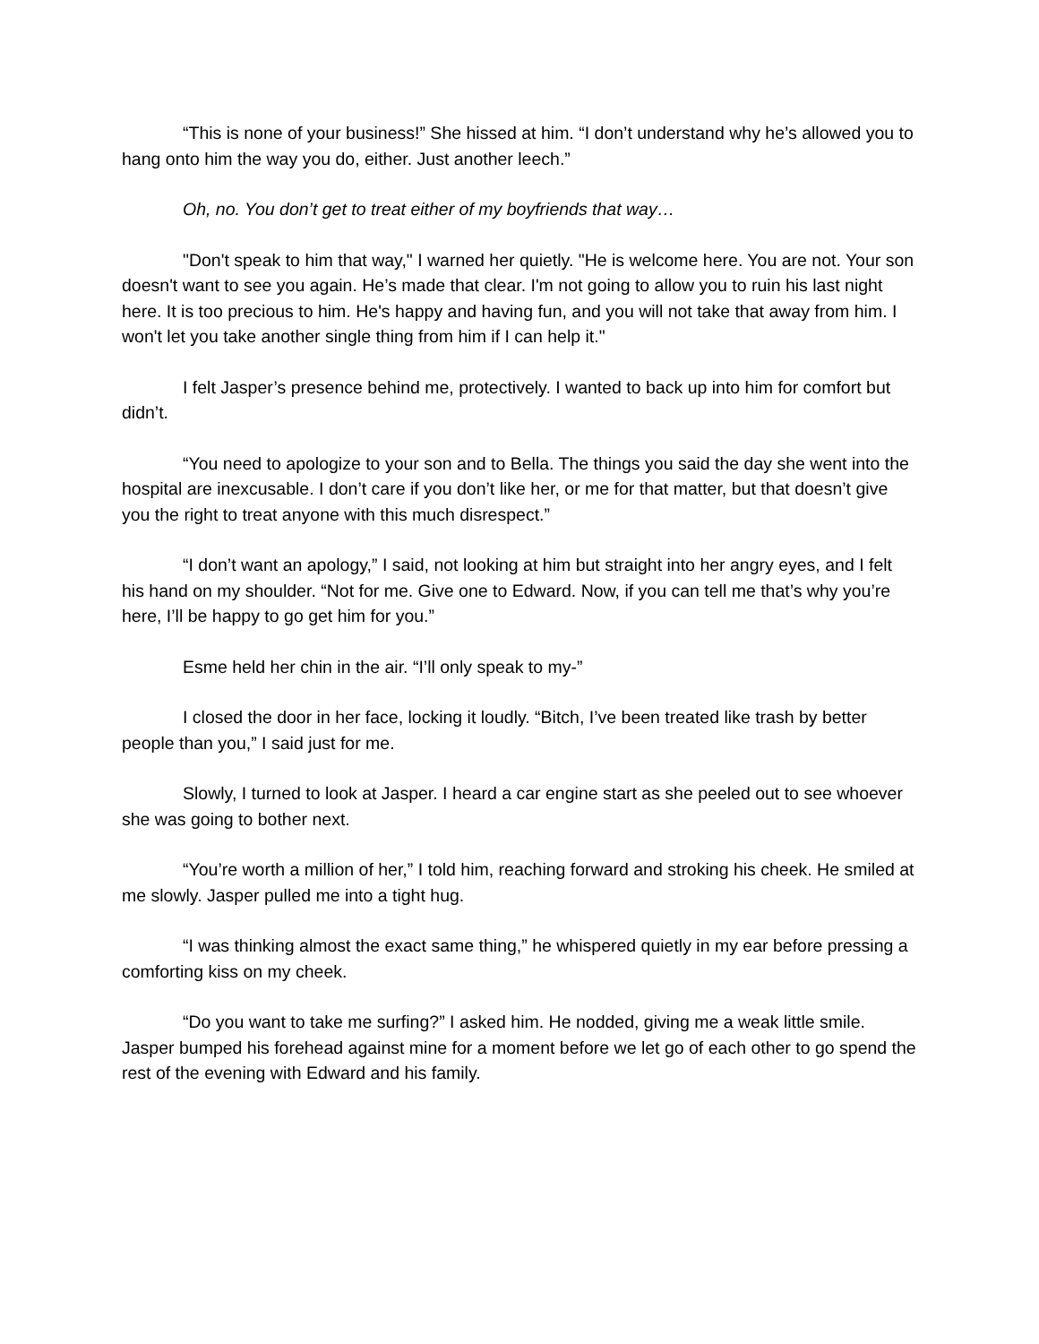“This is none of your business!” She hissed at him. “I don’t understand why he’s allowed you to hang onto him the way you do, either. Just another leech.”
Oh, no. You don’t get to treat either of my boyfriends that way…
"Don't speak to him that way," I warned her quietly. "He is welcome here. You are not. Your son doesn't want to see you again. He’s made that clear. I'm not going to allow you to ruin his last night here. It is too precious to him. He's happy and having fun, and you will not take that away from him. I won't let you take another single thing from him if I can help it."
I felt Jasper’s presence behind me, protectively. I wanted to back up into him for comfort but didn’t.
“You need to apologize to your son and to Bella. The things you said the day she went into the hospital are inexcusable. I don’t care if you don’t like her, or me for that matter, but that doesn’t give you the right to treat anyone with this much disrespect.”
“I don’t want an apology,” I said, not looking at him but straight into her angry eyes, and I felt his hand on my shoulder. “Not for me. Give one to Edward. Now, if you can tell me that’s why you’re here, I’ll be happy to go get him for you.”
Esme held her chin in the air. “I’ll only speak to my-”
I closed the door in her face, locking it loudly. “Bitch, I’ve been treated like trash by better people than you,” I said just for me.
Slowly, I turned to look at Jasper. I heard a car engine start as she peeled out to see whoever she was going to bother next.
“You’re worth a million of her,” I told him, reaching forward and stroking his cheek. He smiled at me slowly. Jasper pulled me into a tight hug.
“I was thinking almost the exact same thing,” he whispered quietly in my ear before pressing a comforting kiss on my cheek.
“Do you want to take me surfing?” I asked him. He nodded, giving me a weak little smile. Jasper bumped his forehead against mine for a moment before we let go of each other to go spend the rest of the evening with Edward and his family.